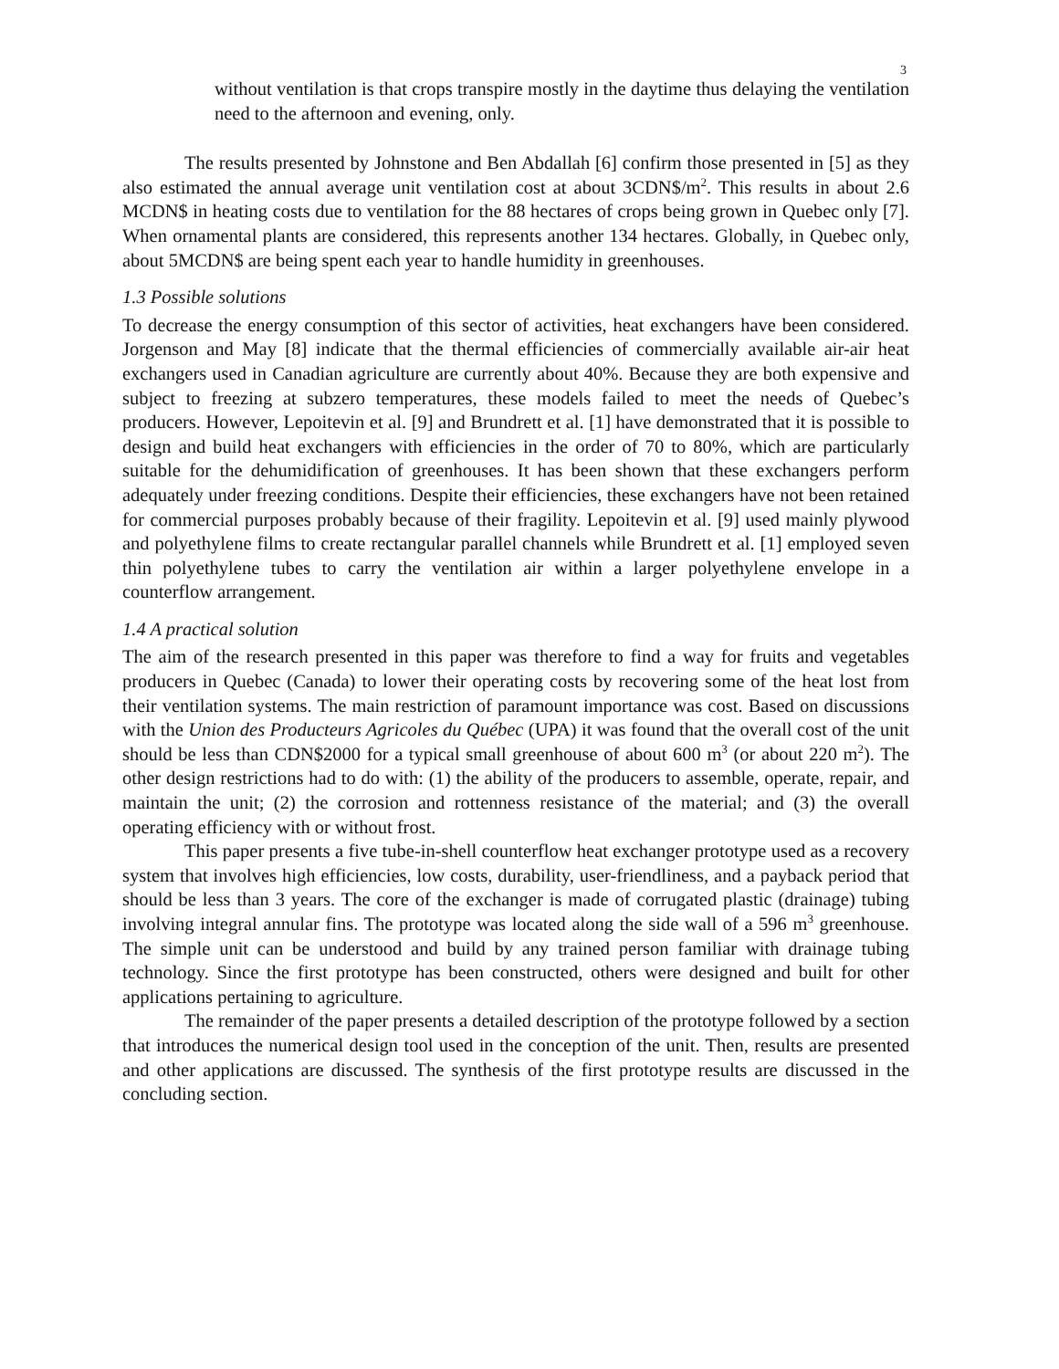3
without ventilation is that crops transpire mostly in the daytime thus delaying the ventilation need to the afternoon and evening, only.
The results presented by Johnstone and Ben Abdallah [6] confirm those presented in [5] as they also estimated the annual average unit ventilation cost at about 3CDN$/m<sup>2</sup>. This results in about 2.6 MCDN$ in heating costs due to ventilation for the 88 hectares of crops being grown in Quebec only [7]. When ornamental plants are considered, this represents another 134 hectares. Globally, in Quebec only, about 5MCDN$ are being spent each year to handle humidity in greenhouses.
1.3 Possible solutions
To decrease the energy consumption of this sector of activities, heat exchangers have been considered. Jorgenson and May [8] indicate that the thermal efficiencies of commercially available air-air heat exchangers used in Canadian agriculture are currently about 40%. Because they are both expensive and subject to freezing at subzero temperatures, these models failed to meet the needs of Quebec’s producers. However, Lepoitevin et al. [9] and Brundrett et al. [1] have demonstrated that it is possible to design and build heat exchangers with efficiencies in the order of 70 to 80%, which are particularly suitable for the dehumidification of greenhouses. It has been shown that these exchangers perform adequately under freezing conditions. Despite their efficiencies, these exchangers have not been retained for commercial purposes probably because of their fragility. Lepoitevin et al. [9] used mainly plywood and polyethylene films to create rectangular parallel channels while Brundrett et al. [1] employed seven thin polyethylene tubes to carry the ventilation air within a larger polyethylene envelope in a counterflow arrangement.
1.4 A practical solution
The aim of the research presented in this paper was therefore to find a way for fruits and vegetables producers in Quebec (Canada) to lower their operating costs by recovering some of the heat lost from their ventilation systems. The main restriction of paramount importance was cost. Based on discussions with the Union des Producteurs Agricoles du Québec (UPA) it was found that the overall cost of the unit should be less than CDN$2000 for a typical small greenhouse of about 600 m<sup>3</sup> (or about 220 m<sup>2</sup>). The other design restrictions had to do with: (1) the ability of the producers to assemble, operate, repair, and maintain the unit; (2) the corrosion and rottenness resistance of the material; and (3) the overall operating efficiency with or without frost.
This paper presents a five tube-in-shell counterflow heat exchanger prototype used as a recovery system that involves high efficiencies, low costs, durability, user-friendliness, and a payback period that should be less than 3 years. The core of the exchanger is made of corrugated plastic (drainage) tubing involving integral annular fins. The prototype was located along the side wall of a 596 m<sup>3</sup> greenhouse. The simple unit can be understood and build by any trained person familiar with drainage tubing technology. Since the first prototype has been constructed, others were designed and built for other applications pertaining to agriculture.
The remainder of the paper presents a detailed description of the prototype followed by a section that introduces the numerical design tool used in the conception of the unit. Then, results are presented and other applications are discussed. The synthesis of the first prototype results are discussed in the concluding section.